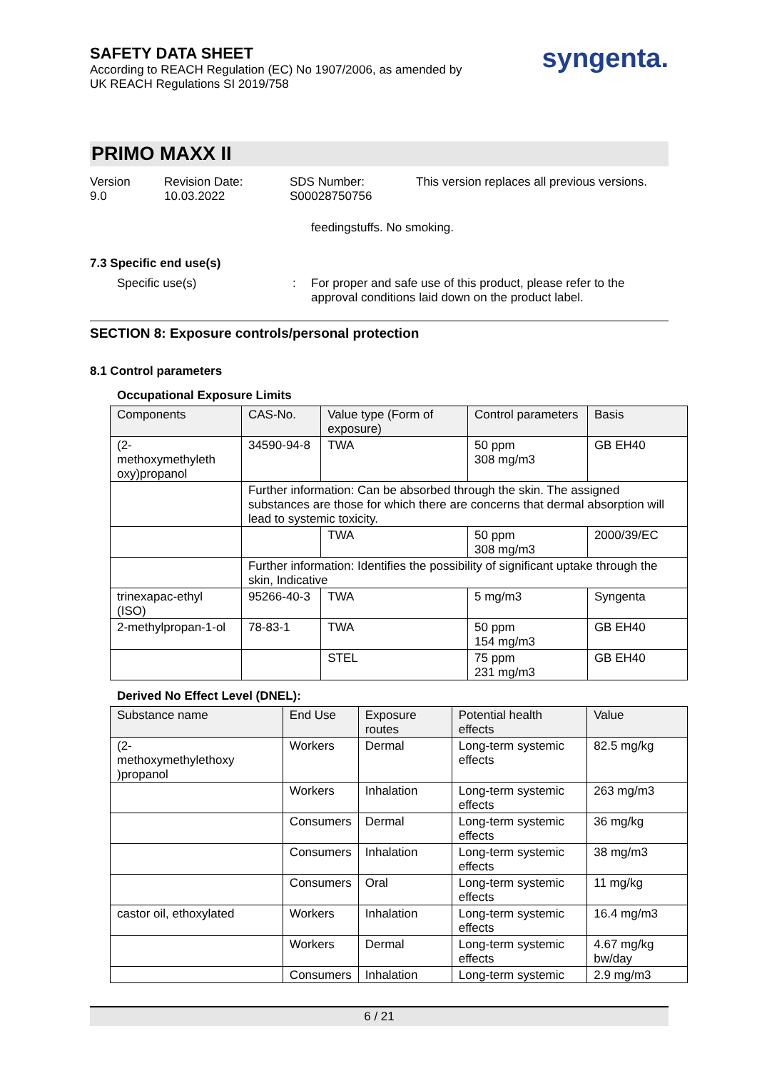SAFETY DATA SHEET
According to REACH Regulation (EC) No 1907/2006, as amended by
UK REACH Regulations SI 2019/758
syngenta.
PRIMO MAXX II
Version
9.0
Revision Date:
10.03.2022
SDS Number:
S00028750756
This version replaces all previous versions.
feedingstuffs. No smoking.
7.3 Specific end use(s)
Specific use(s) : For proper and safe use of this product, please refer to the
approval conditions laid down on the product label.
SECTION 8: Exposure controls/personal protection
8.1 Control parameters
Occupational Exposure Limits
| Components | CAS-No. | Value type (Form of exposure) | Control parameters | Basis |
| --- | --- | --- | --- | --- |
| (2- methoxymethyleth oxy)propanol | 34590-94-8 | TWA | 50 ppm 308 mg/m3 | GB EH40 |
| | Further information: Can be absorbed through the skin. The assigned substances are those for which there are concerns that dermal absorption will lead to systemic toxicity. | | | |
| | | TWA | 50 ppm 308 mg/m3 | 2000/39/EC |
| | Further information: Identifies the possibility of significant uptake through the skin, Indicative | | | |
| trinexapac-ethyl (ISO) | 95266-40-3 | TWA | 5 mg/m3 | Syngenta |
| 2-methylpropan-1-ol | 78-83-1 | TWA | 50 ppm 154 mg/m3 | GB EH40 |
| | | STEL | 75 ppm 231 mg/m3 | GB EH40 |
Derived No Effect Level (DNEL):
| Substance name | End Use | Exposure routes | Potential health effects | Value |
| --- | --- | --- | --- | --- |
| (2- methoxymethylethoxy )propanol | Workers | Dermal | Long-term systemic effects | 82.5 mg/kg |
| | Workers | Inhalation | Long-term systemic effects | 263 mg/m3 |
| | Consumers | Dermal | Long-term systemic effects | 36 mg/kg |
| | Consumers | Inhalation | Long-term systemic effects | 38 mg/m3 |
| | Consumers | Oral | Long-term systemic effects | 11 mg/kg |
| castor oil, ethoxylated | Workers | Inhalation | Long-term systemic effects | 16.4 mg/m3 |
| | Workers | Dermal | Long-term systemic effects | 4.67 mg/kg bw/day |
| | Consumers | Inhalation | Long-term systemic | 2.9 mg/m3 |
6 / 21